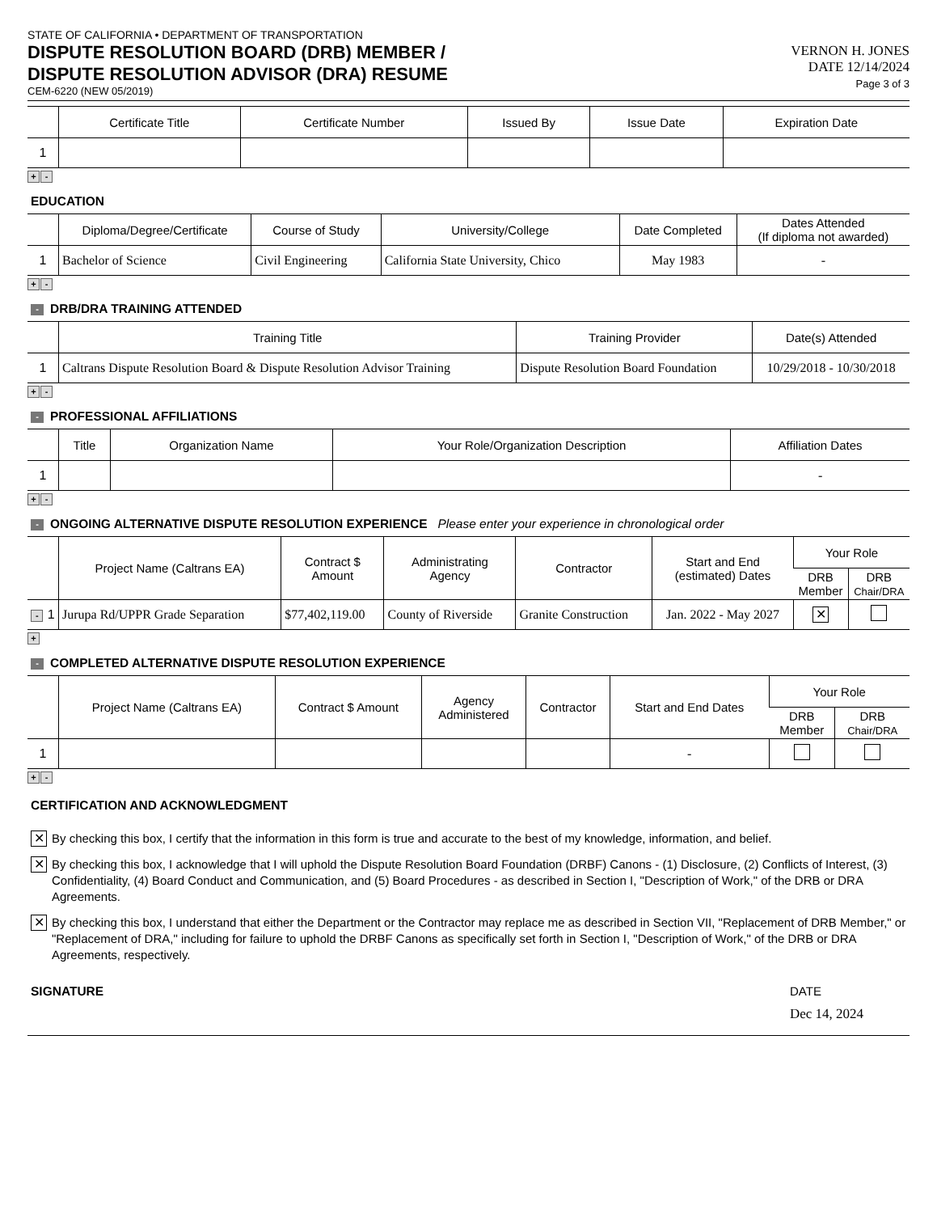STATE OF CALIFORNIA • DEPARTMENT OF TRANSPORTATION
DISPUTE RESOLUTION BOARD (DRB) MEMBER /
DISPUTE RESOLUTION ADVISOR (DRA) RESUME
CEM-6220 (NEW 05/2019)
VERNON H. JONES
DATE 12/14/2024
Page 3 of 3
| | Certificate Title | Certificate Number | Issued By | Issue Date | Expiration Date |
| --- | --- | --- | --- | --- | --- |
| 1 | | | | | |
+ -
EDUCATION
| | Diploma/Degree/Certificate | Course of Study | University/College | Date Completed | Dates Attended (If diploma not awarded) |
| --- | --- | --- | --- | --- | --- |
| 1 | Bachelor of Science | Civil Engineering | California State University, Chico | May 1983 | - |
+ -
- DRB/DRA TRAINING ATTENDED
| | Training Title | Training Provider | Date(s) Attended |
| --- | --- | --- | --- |
| 1 | Caltrans Dispute Resolution Board & Dispute Resolution Advisor Training | Dispute Resolution Board Foundation | 10/29/2018 - 10/30/2018 |
+ -
- PROFESSIONAL AFFILIATIONS
| | Title | Organization Name | Your Role/Organization Description | Affiliation Dates |
| --- | --- | --- | --- | --- |
| 1 | | | | - |
+ -
- ONGOING ALTERNATIVE DISPUTE RESOLUTION EXPERIENCE Please enter your experience in chronological order
| | Project Name (Caltrans EA) | Contract $ Amount | Administrating Agency | Contractor | Start and End (estimated) Dates | Your Role | |
| --- | --- | --- | --- | --- | --- | --- | --- |
| | | | | | | DRB Member | DRB Chair/DRA |
| - 1 | Jurupa Rd/UPPR Grade Separation | $77,402,119.00 | County of Riverside | Granite Construction | Jan. 2022 - May 2027 | ✕ | |
+
- COMPLETED ALTERNATIVE DISPUTE RESOLUTION EXPERIENCE
| | Project Name (Caltrans EA) | Contract $ Amount | Agency Administered | Contractor | Start and End Dates | Your Role | |
| --- | --- | --- | --- | --- | --- | --- | --- |
| | | | | | | DRB Member | DRB Chair/DRA |
| 1 | | | | | - | | |
+ -
CERTIFICATION AND ACKNOWLEDGMENT
✕
By checking this box, I certify that the information in this form is true and accurate to the best of my knowledge, information, and belief.
✕
By checking this box, I acknowledge that I will uphold the Dispute Resolution Board Foundation (DRBF) Canons - (1) Disclosure, (2) Conflicts of Interest, (3) Confidentiality, (4) Board Conduct and Communication, and (5) Board Procedures - as described in Section I, "Description of Work," of the DRB or DRA Agreements.
✕
By checking this box, I understand that either the Department or the Contractor may replace me as described in Section VII, "Replacement of DRB Member," or "Replacement of DRA," including for failure to uphold the DRBF Canons as specifically set forth in Section I, "Description of Work," of the DRB or DRA Agreements, respectively.
SIGNATURE DATE
Dec 14, 2024